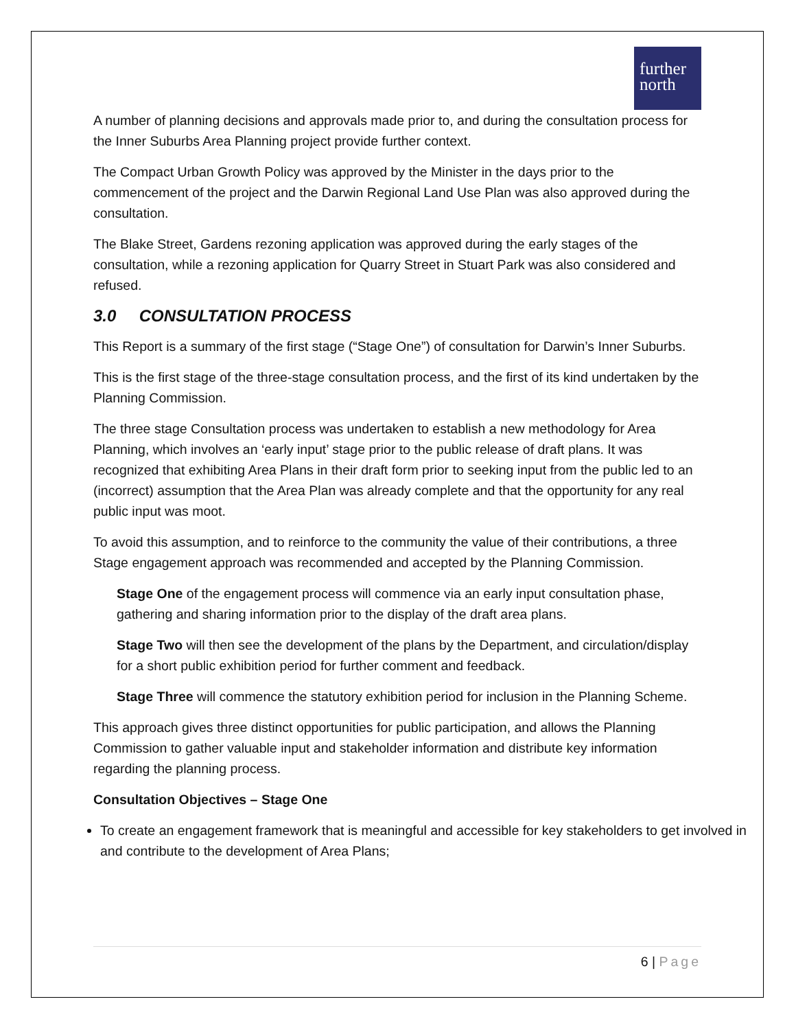further
north
A number of planning decisions and approvals made prior to, and during the consultation process for the Inner Suburbs Area Planning project provide further context.
The Compact Urban Growth Policy was approved by the Minister in the days prior to the commencement of the project and the Darwin Regional Land Use Plan was also approved during the consultation.
The Blake Street, Gardens rezoning application was approved during the early stages of the consultation, while a rezoning application for Quarry Street in Stuart Park was also considered and refused.
3.0 CONSULTATION PROCESS
This Report is a summary of the first stage (“Stage One”) of consultation for Darwin’s Inner Suburbs.
This is the first stage of the three-stage consultation process, and the first of its kind undertaken by the Planning Commission.
The three stage Consultation process was undertaken to establish a new methodology for Area Planning, which involves an ‘early input’ stage prior to the public release of draft plans. It was recognized that exhibiting Area Plans in their draft form prior to seeking input from the public led to an (incorrect) assumption that the Area Plan was already complete and that the opportunity for any real public input was moot.
To avoid this assumption, and to reinforce to the community the value of their contributions, a three Stage engagement approach was recommended and accepted by the Planning Commission.
Stage One of the engagement process will commence via an early input consultation phase, gathering and sharing information prior to the display of the draft area plans.
Stage Two will then see the development of the plans by the Department, and circulation/display for a short public exhibition period for further comment and feedback.
Stage Three will commence the statutory exhibition period for inclusion in the Planning Scheme.
This approach gives three distinct opportunities for public participation, and allows the Planning Commission to gather valuable input and stakeholder information and distribute key information regarding the planning process.
Consultation Objectives – Stage One
To create an engagement framework that is meaningful and accessible for key stakeholders to get involved in and contribute to the development of Area Plans;
6 | Page